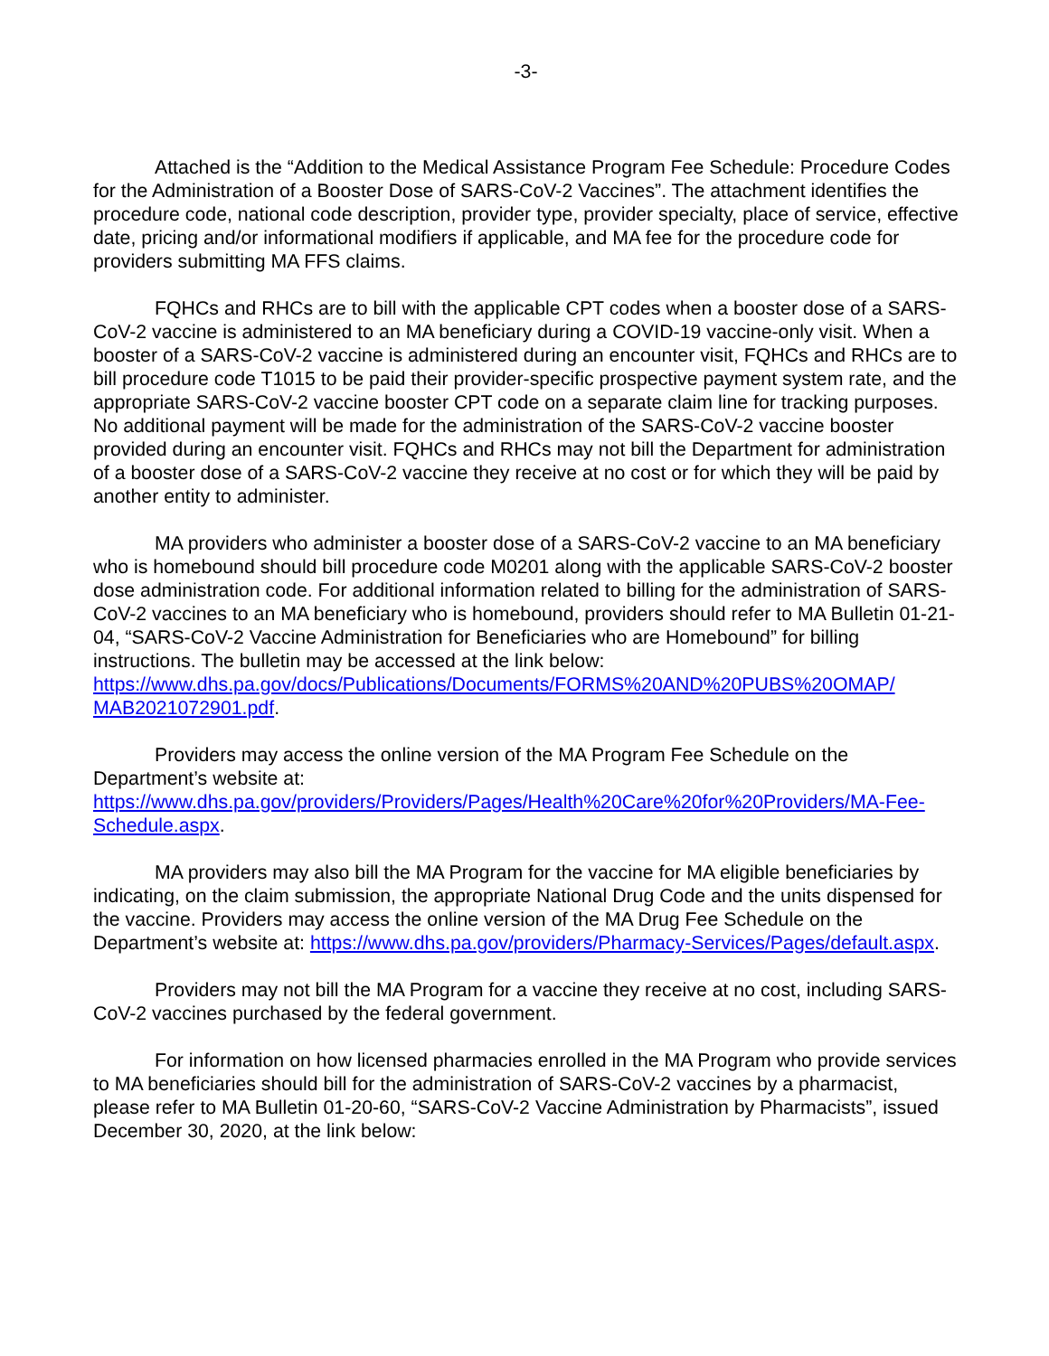-3-
Attached is the “Addition to the Medical Assistance Program Fee Schedule: Procedure Codes for the Administration of a Booster Dose of SARS-CoV-2 Vaccines”. The attachment identifies the procedure code, national code description, provider type, provider specialty, place of service, effective date, pricing and/or informational modifiers if applicable, and MA fee for the procedure code for providers submitting MA FFS claims.
FQHCs and RHCs are to bill with the applicable CPT codes when a booster dose of a SARS-CoV-2 vaccine is administered to an MA beneficiary during a COVID-19 vaccine-only visit. When a booster of a SARS-CoV-2 vaccine is administered during an encounter visit, FQHCs and RHCs are to bill procedure code T1015 to be paid their provider-specific prospective payment system rate, and the appropriate SARS-CoV-2 vaccine booster CPT code on a separate claim line for tracking purposes. No additional payment will be made for the administration of the SARS-CoV-2 vaccine booster provided during an encounter visit. FQHCs and RHCs may not bill the Department for administration of a booster dose of a SARS-CoV-2 vaccine they receive at no cost or for which they will be paid by another entity to administer.
MA providers who administer a booster dose of a SARS-CoV-2 vaccine to an MA beneficiary who is homebound should bill procedure code M0201 along with the applicable SARS-CoV-2 booster dose administration code. For additional information related to billing for the administration of SARS-CoV-2 vaccines to an MA beneficiary who is homebound, providers should refer to MA Bulletin 01-21-04, “SARS-CoV-2 Vaccine Administration for Beneficiaries who are Homebound” for billing instructions. The bulletin may be accessed at the link below: https://www.dhs.pa.gov/docs/Publications/Documents/FORMS%20AND%20PUBS%20OMAP/ MAB2021072901.pdf.
Providers may access the online version of the MA Program Fee Schedule on the Department’s website at:
https://www.dhs.pa.gov/providers/Providers/Pages/Health%20Care%20for%20Providers/MA-Fee-Schedule.aspx.
MA providers may also bill the MA Program for the vaccine for MA eligible beneficiaries by indicating, on the claim submission, the appropriate National Drug Code and the units dispensed for the vaccine. Providers may access the online version of the MA Drug Fee Schedule on the Department’s website at: https://www.dhs.pa.gov/providers/Pharmacy-Services/Pages/default.aspx.
Providers may not bill the MA Program for a vaccine they receive at no cost, including SARS-CoV-2 vaccines purchased by the federal government.
For information on how licensed pharmacies enrolled in the MA Program who provide services to MA beneficiaries should bill for the administration of SARS-CoV-2 vaccines by a pharmacist, please refer to MA Bulletin 01-20-60, “SARS-CoV-2 Vaccine Administration by Pharmacists”, issued December 30, 2020, at the link below: